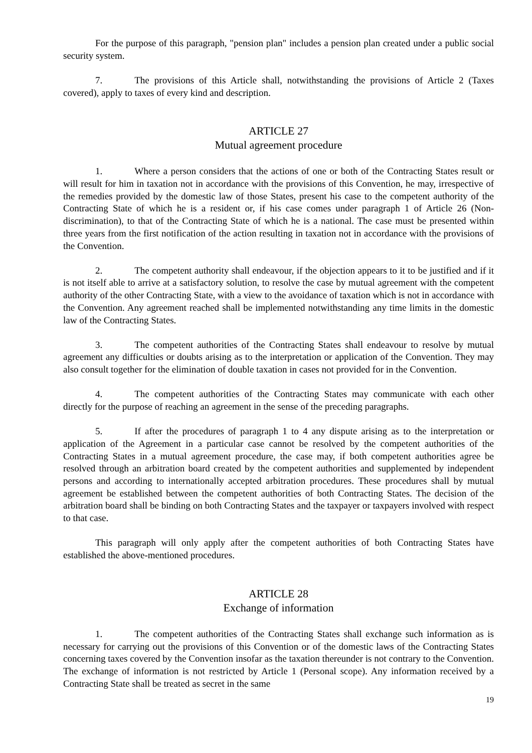For the purpose of this paragraph, "pension plan" includes a pension plan created under a public social security system.
7. The provisions of this Article shall, notwithstanding the provisions of Article 2 (Taxes covered), apply to taxes of every kind and description.
ARTICLE 27
Mutual agreement procedure
1. Where a person considers that the actions of one or both of the Contracting States result or will result for him in taxation not in accordance with the provisions of this Convention, he may, irrespective of the remedies provided by the domestic law of those States, present his case to the competent authority of the Contracting State of which he is a resident or, if his case comes under paragraph 1 of Article 26 (Non-discrimination), to that of the Contracting State of which he is a national. The case must be presented within three years from the first notification of the action resulting in taxation not in accordance with the provisions of the Convention.
2. The competent authority shall endeavour, if the objection appears to it to be justified and if it is not itself able to arrive at a satisfactory solution, to resolve the case by mutual agreement with the competent authority of the other Contracting State, with a view to the avoidance of taxation which is not in accordance with the Convention. Any agreement reached shall be implemented notwithstanding any time limits in the domestic law of the Contracting States.
3. The competent authorities of the Contracting States shall endeavour to resolve by mutual agreement any difficulties or doubts arising as to the interpretation or application of the Convention. They may also consult together for the elimination of double taxation in cases not provided for in the Convention.
4. The competent authorities of the Contracting States may communicate with each other directly for the purpose of reaching an agreement in the sense of the preceding paragraphs.
5. If after the procedures of paragraph 1 to 4 any dispute arising as to the interpretation or application of the Agreement in a particular case cannot be resolved by the competent authorities of the Contracting States in a mutual agreement procedure, the case may, if both competent authorities agree be resolved through an arbitration board created by the competent authorities and supplemented by independent persons and according to internationally accepted arbitration procedures. These procedures shall by mutual agreement be established between the competent authorities of both Contracting States. The decision of the arbitration board shall be binding on both Contracting States and the taxpayer or taxpayers involved with respect to that case.
This paragraph will only apply after the competent authorities of both Contracting States have established the above-mentioned procedures.
ARTICLE 28
Exchange of information
1. The competent authorities of the Contracting States shall exchange such information as is necessary for carrying out the provisions of this Convention or of the domestic laws of the Contracting States concerning taxes covered by the Convention insofar as the taxation thereunder is not contrary to the Convention. The exchange of information is not restricted by Article 1 (Personal scope). Any information received by a Contracting State shall be treated as secret in the same
19